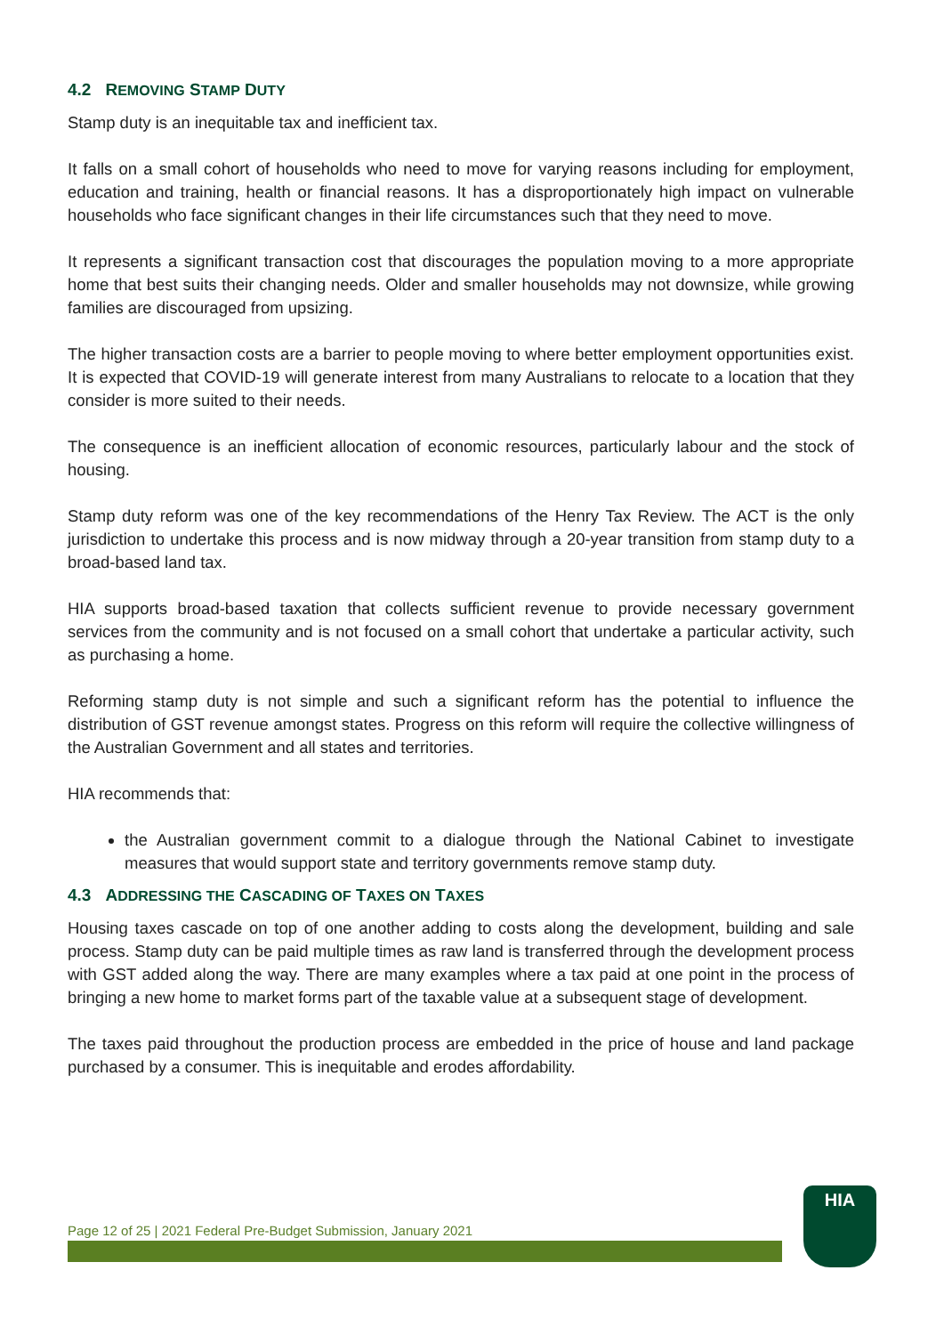4.2 REMOVING STAMP DUTY
Stamp duty is an inequitable tax and inefficient tax.
It falls on a small cohort of households who need to move for varying reasons including for employment, education and training, health or financial reasons. It has a disproportionately high impact on vulnerable households who face significant changes in their life circumstances such that they need to move.
It represents a significant transaction cost that discourages the population moving to a more appropriate home that best suits their changing needs. Older and smaller households may not downsize, while growing families are discouraged from upsizing.
The higher transaction costs are a barrier to people moving to where better employment opportunities exist. It is expected that COVID-19 will generate interest from many Australians to relocate to a location that they consider is more suited to their needs.
The consequence is an inefficient allocation of economic resources, particularly labour and the stock of housing.
Stamp duty reform was one of the key recommendations of the Henry Tax Review. The ACT is the only jurisdiction to undertake this process and is now midway through a 20-year transition from stamp duty to a broad-based land tax.
HIA supports broad-based taxation that collects sufficient revenue to provide necessary government services from the community and is not focused on a small cohort that undertake a particular activity, such as purchasing a home.
Reforming stamp duty is not simple and such a significant reform has the potential to influence the distribution of GST revenue amongst states. Progress on this reform will require the collective willingness of the Australian Government and all states and territories.
HIA recommends that:
the Australian government commit to a dialogue through the National Cabinet to investigate measures that would support state and territory governments remove stamp duty.
4.3 ADDRESSING THE CASCADING OF TAXES ON TAXES
Housing taxes cascade on top of one another adding to costs along the development, building and sale process. Stamp duty can be paid multiple times as raw land is transferred through the development process with GST added along the way. There are many examples where a tax paid at one point in the process of bringing a new home to market forms part of the taxable value at a subsequent stage of development.
The taxes paid throughout the production process are embedded in the price of house and land package purchased by a consumer. This is inequitable and erodes affordability.
Page 12 of 25 | 2021 Federal Pre-Budget Submission, January 2021
HIA